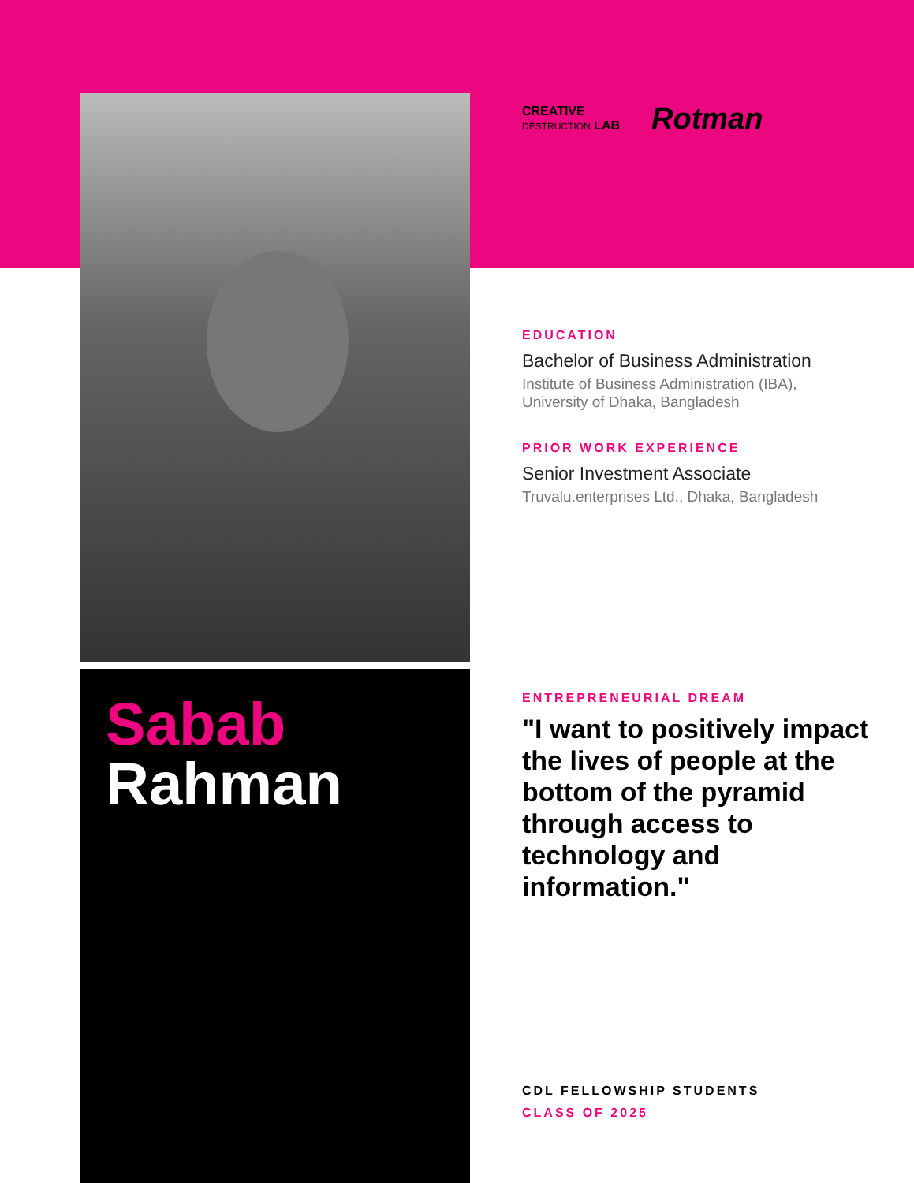Sabab
Rahman
CREATIVE
DESTRUCTION LAB
Rotman
EDUCATION
Bachelor of Business Administration
Institute of Business Administration (IBA),
University of Dhaka, Bangladesh
PRIOR WORK EXPERIENCE
Senior Investment Associate
Truvalu.enterprises Ltd., Dhaka, Bangladesh
ENTREPRENEURIAL DREAM
"I want to positively impact the lives of people at the bottom of the pyramid through access to technology and information."
CDL FELLOWSHIP STUDENTS
CLASS OF 2025